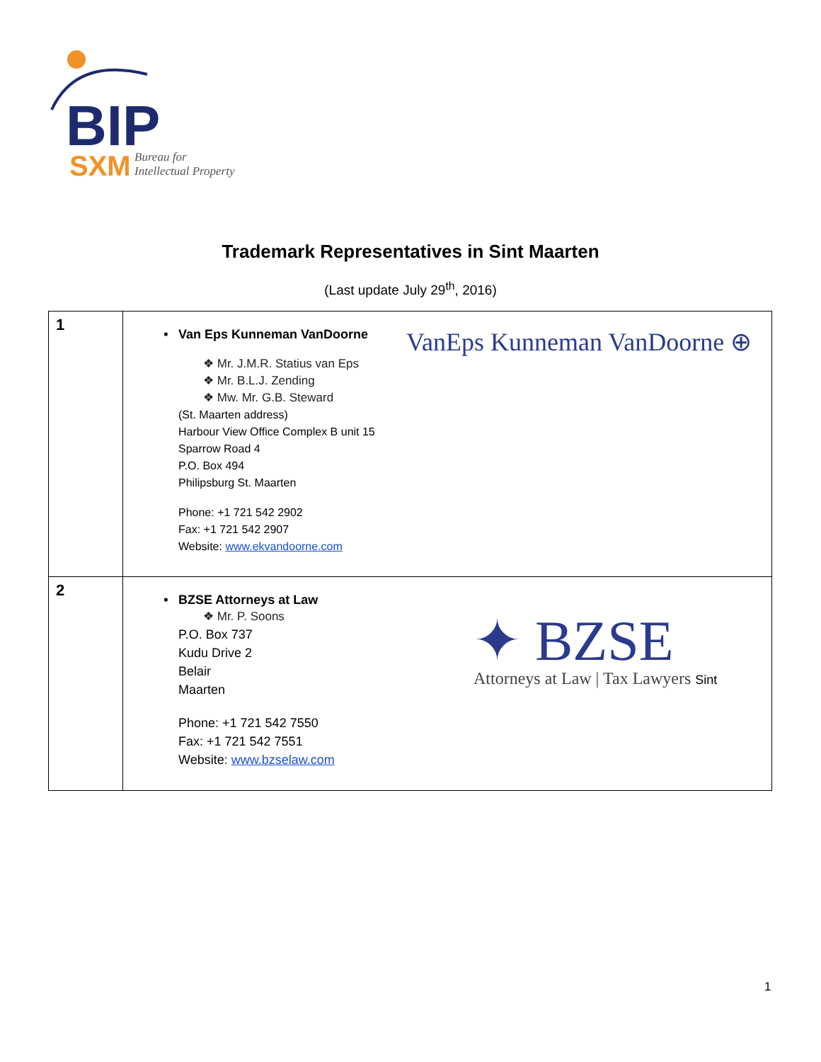BIP
SXM
Bureau for
Intellectual Property
Trademark Representatives in Sint Maarten
(Last update July 29<sup>th</sup>, 2016)
| 1 | VanEps Kunneman VanDoorne ⊕ • Van Eps Kunneman VanDoorne ❖ Mr. J.M.R. Statius van Eps ❖ Mr. B.L.J. Zending ❖ Mw. Mr. G.B. Steward (St. Maarten address) Harbour View Office Complex B unit 15 Sparrow Road 4 P.O. Box 494 Philipsburg St. Maarten Phone: +1 721 542 2902 Fax: +1 721 542 2907 Website: www.ekvandoorne.com |
| 2 | ✦ BZSE Attorneys at Law / Tax Lawyers Sint • BZSE Attorneys at Law ❖ Mr. P. Soons P.O. Box 737 Kudu Drive 2 Belair Maarten Phone: +1 721 542 7550 Fax: +1 721 542 7551 Website: www.bzselaw.com |
1